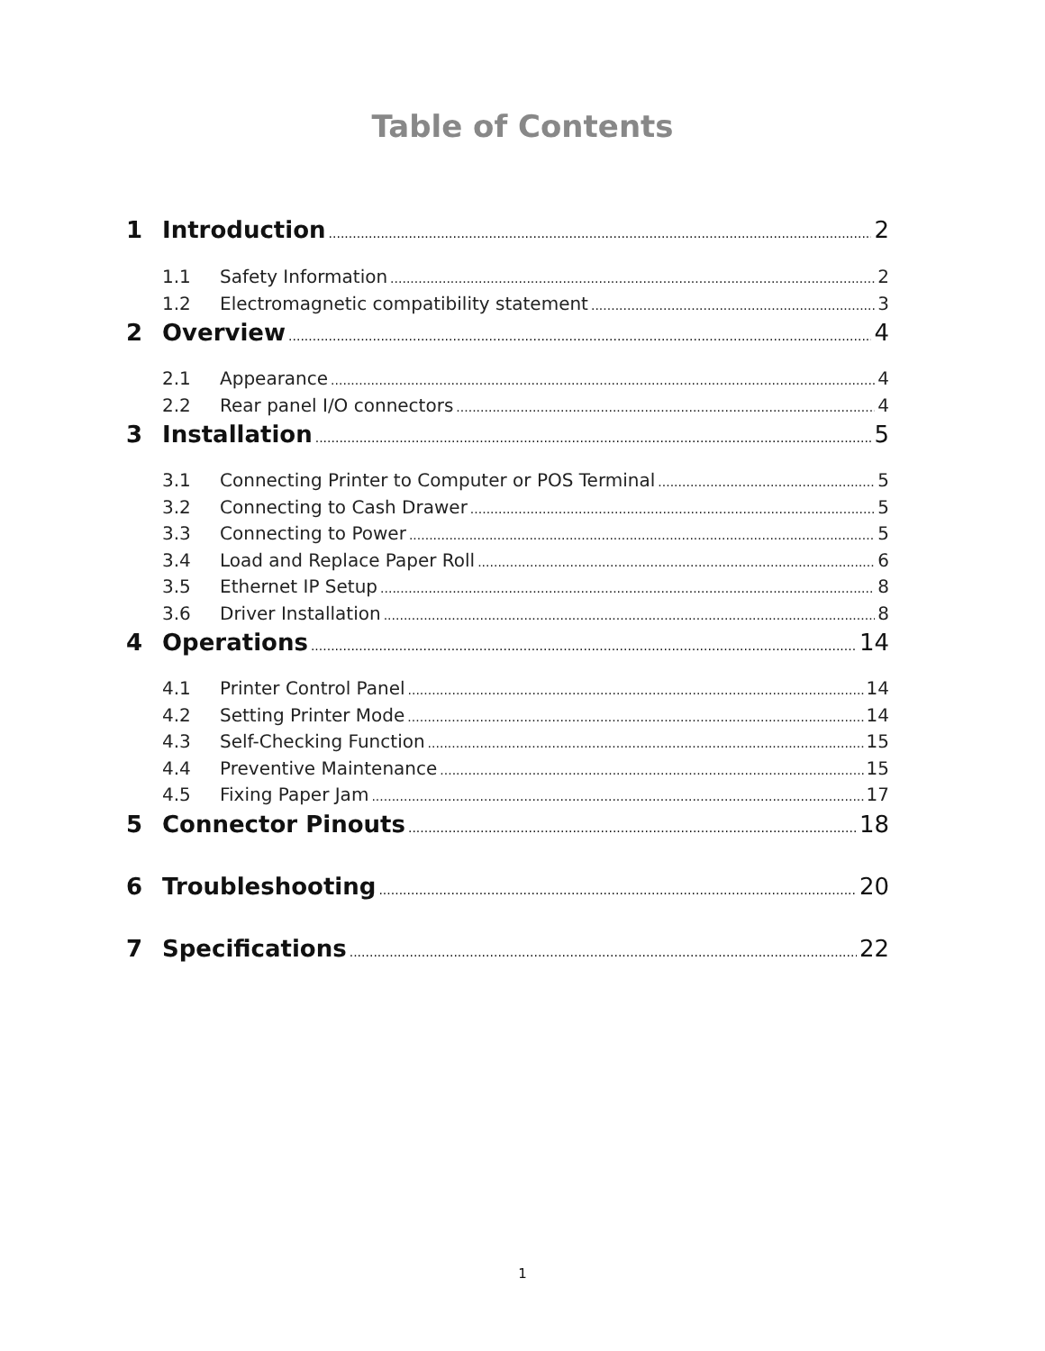Table of Contents
1 Introduction 2
1.1 Safety Information 2
1.2 Electromagnetic compatibility statement 3
2 Overview 4
2.1 Appearance 4
2.2 Rear panel I/O connectors 4
3 Installation 5
3.1 Connecting Printer to Computer or POS Terminal 5
3.2 Connecting to Cash Drawer 5
3.3 Connecting to Power 5
3.4 Load and Replace Paper Roll 6
3.5 Ethernet IP Setup 8
3.6 Driver Installation 8
4 Operations 14
4.1 Printer Control Panel 14
4.2 Setting Printer Mode 14
4.3 Self-Checking Function 15
4.4 Preventive Maintenance 15
4.5 Fixing Paper Jam 17
5 Connector Pinouts 18
6 Troubleshooting 20
7 Specifications 22
1